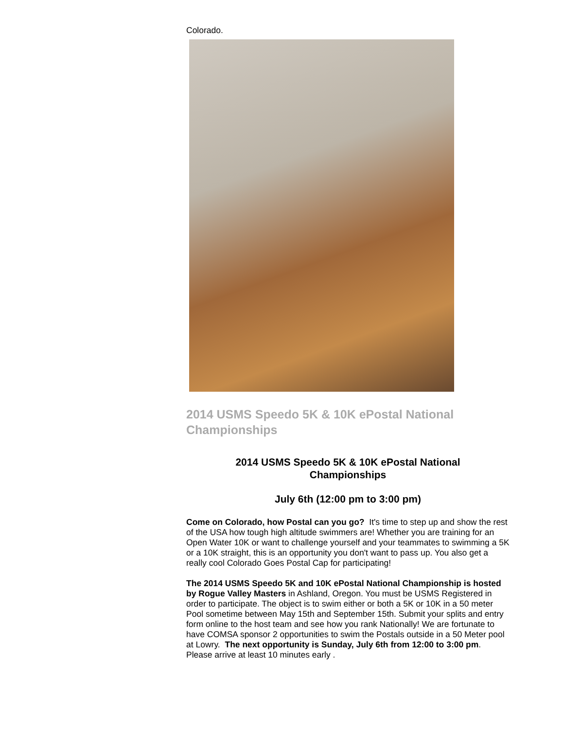Colorado.
2014 USMS Speedo 5K & 10K ePostal National Championships
2014 USMS Speedo 5K & 10K ePostal National
Championships
July 6th (12:00 pm to 3:00 pm)
Come on Colorado, how Postal can you go? It's time to step up and show the rest of the USA how tough high altitude swimmers are! Whether you are training for an Open Water 10K or want to challenge yourself and your teammates to swimming a 5K or a 10K straight, this is an opportunity you don't want to pass up. You also get a really cool Colorado Goes Postal Cap for participating!
The 2014 USMS Speedo 5K and 10K ePostal National Championship is hosted by Rogue Valley Masters in Ashland, Oregon. You must be USMS Registered in order to participate. The object is to swim either or both a 5K or 10K in a 50 meter Pool sometime between May 15th and September 15th. Submit your splits and entry form online to the host team and see how you rank Nationally! We are fortunate to have COMSA sponsor 2 opportunities to swim the Postals outside in a 50 Meter pool at Lowry. The next opportunity is Sunday, July 6th from 12:00 to 3:00 pm. Please arrive at least 10 minutes early .